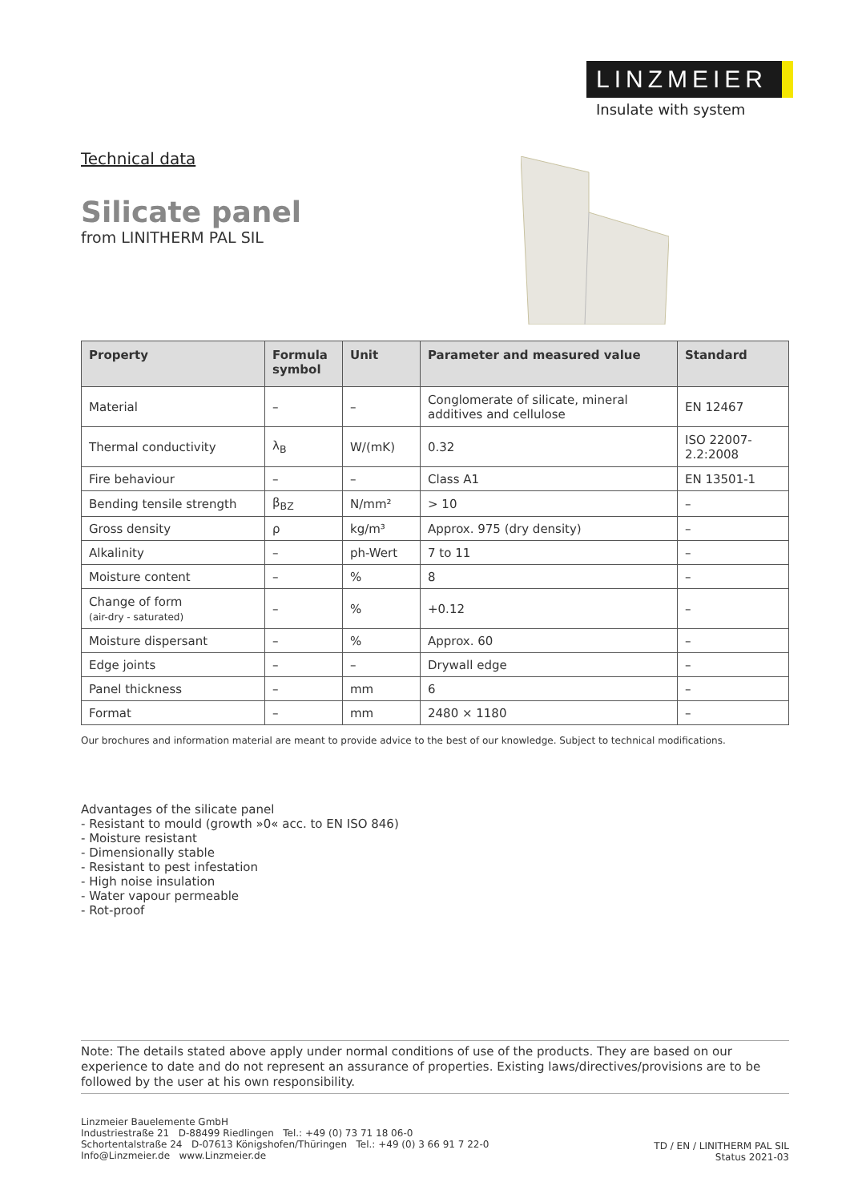LINZMEIER
Insulate with system
Technical data
Silicate panel
from LINITHERM PAL SIL
| Property | Formula symbol | Unit | Parameter and measured value | Standard |
| --- | --- | --- | --- | --- |
| Material | – | – | Conglomerate of silicate, mineral additives and cellulose | EN 12467 |
| Thermal conductivity | λ<sub>B</sub> | W/(mK) | 0.32 | ISO 22007-2.2:2008 |
| Fire behaviour | – | – | Class A1 | EN 13501-1 |
| Bending tensile strength | β<sub>BZ</sub> | N/mm² | > 10 | – |
| Gross density | ρ | kg/m³ | Approx. 975 (dry density) | – |
| Alkalinity | – | ph-Wert | 7 to 11 | – |
| Moisture content | – | % | 8 | – |
| Change of form (air-dry - saturated) | – | % | +0.12 | – |
| Moisture dispersant | – | % | Approx. 60 | – |
| Edge joints | – | – | Drywall edge | – |
| Panel thickness | – | mm | 6 | – |
| Format | – | mm | 2480 × 1180 | – |
Our brochures and information material are meant to provide advice to the best of our knowledge. Subject to technical modifications.
Advantages of the silicate panel
- Resistant to mould (growth »0« acc. to EN ISO 846)
- Moisture resistant
- Dimensionally stable
- Resistant to pest infestation
- High noise insulation
- Water vapour permeable
- Rot-proof
Note: The details stated above apply under normal conditions of use of the products. They are based on our experience to date and do not represent an assurance of properties. Existing laws/directives/provisions are to be followed by the user at his own responsibility.
Linzmeier Bauelemente GmbH
Industriestraße 21 D-88499 Riedlingen Tel.: +49 (0) 73 71 18 06-0
Schortentalstraße 24 D-07613 Königshofen/Thüringen Tel.: +49 (0) 3 66 91 7 22-0
Info@Linzmeier.de www.Linzmeier.de
TD / EN / LINITHERM PAL SIL
Status 2021-03